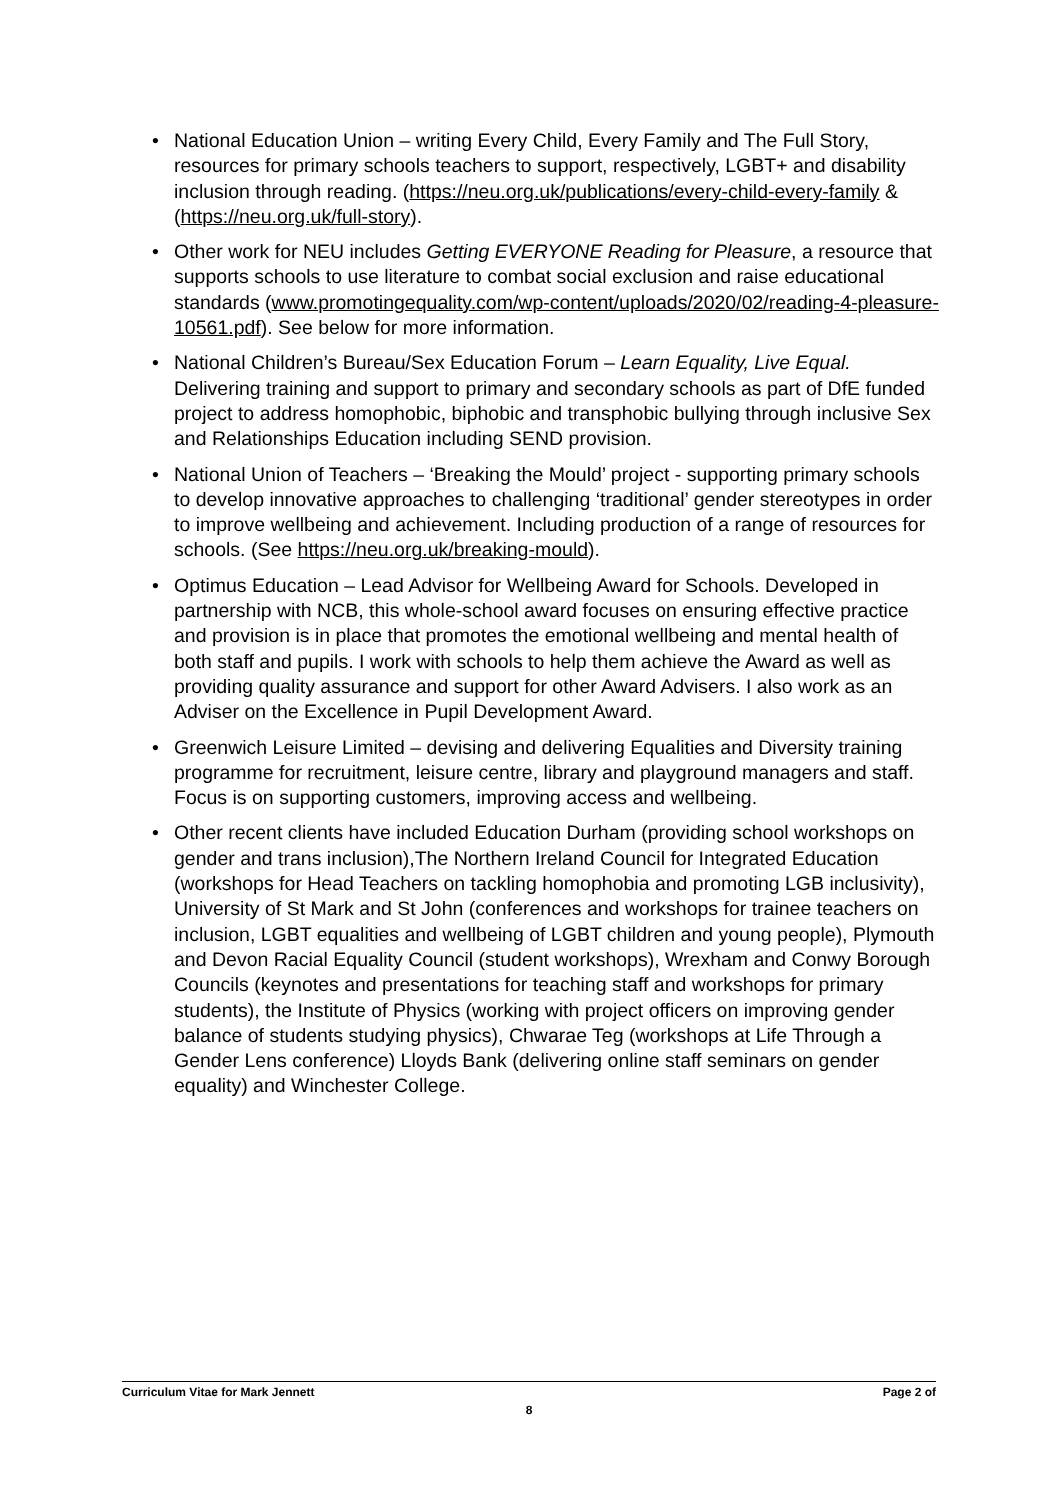• National Education Union – writing Every Child, Every Family and The Full Story, resources for primary schools teachers to support, respectively, LGBT+ and disability inclusion through reading. (https://neu.org.uk/publications/every-child-every-family & (https://neu.org.uk/full-story).
• Other work for NEU includes Getting EVERYONE Reading for Pleasure, a resource that supports schools to use literature to combat social exclusion and raise educational standards (www.promotingequality.com/wp-content/uploads/2020/02/reading-4-pleasure-10561.pdf). See below for more information.
• National Children’s Bureau/Sex Education Forum – Learn Equality, Live Equal. Delivering training and support to primary and secondary schools as part of DfE funded project to address homophobic, biphobic and transphobic bullying through inclusive Sex and Relationships Education including SEND provision.
• National Union of Teachers – ‘Breaking the Mould’ project - supporting primary schools to develop innovative approaches to challenging ‘traditional’ gender stereotypes in order to improve wellbeing and achievement. Including production of a range of resources for schools. (See https://neu.org.uk/breaking-mould).
• Optimus Education – Lead Advisor for Wellbeing Award for Schools. Developed in partnership with NCB, this whole-school award focuses on ensuring effective practice and provision is in place that promotes the emotional wellbeing and mental health of both staff and pupils. I work with schools to help them achieve the Award as well as providing quality assurance and support for other Award Advisers. I also work as an Adviser on the Excellence in Pupil Development Award.
• Greenwich Leisure Limited – devising and delivering Equalities and Diversity training programme for recruitment, leisure centre, library and playground managers and staff. Focus is on supporting customers, improving access and wellbeing.
• Other recent clients have included Education Durham (providing school workshops on gender and trans inclusion),The Northern Ireland Council for Integrated Education (workshops for Head Teachers on tackling homophobia and promoting LGB inclusivity), University of St Mark and St John (conferences and workshops for trainee teachers on inclusion, LGBT equalities and wellbeing of LGBT children and young people), Plymouth and Devon Racial Equality Council (student workshops), Wrexham and Conwy Borough Councils (keynotes and presentations for teaching staff and workshops for primary students), the Institute of Physics (working with project officers on improving gender balance of students studying physics), Chwarae Teg (workshops at Life Through a Gender Lens conference) Lloyds Bank (delivering online staff seminars on gender equality) and Winchester College.
Curriculum Vitae for Mark Jennett Page 2 of
8